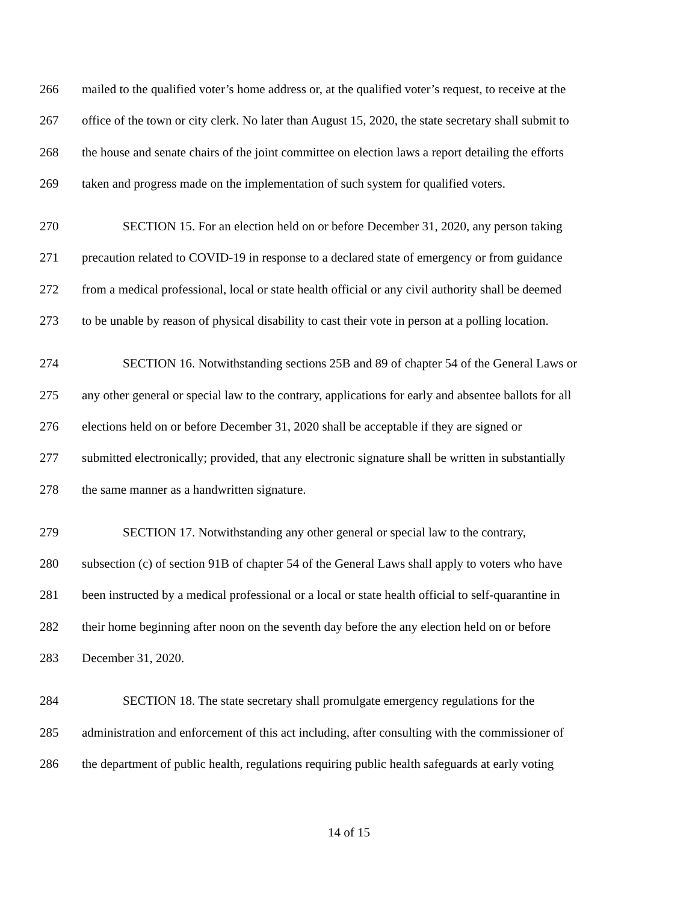266 mailed to the qualified voter’s home address or, at the qualified voter’s request, to receive at the
267 office of the town or city clerk. No later than August 15, 2020, the state secretary shall submit to
268 the house and senate chairs of the joint committee on election laws a report detailing the efforts
269 taken and progress made on the implementation of such system for qualified voters.
270 SECTION 15. For an election held on or before December 31, 2020, any person taking
271 precaution related to COVID-19 in response to a declared state of emergency or from guidance
272 from a medical professional, local or state health official or any civil authority shall be deemed
273 to be unable by reason of physical disability to cast their vote in person at a polling location.
274 SECTION 16. Notwithstanding sections 25B and 89 of chapter 54 of the General Laws or
275 any other general or special law to the contrary, applications for early and absentee ballots for all
276 elections held on or before December 31, 2020 shall be acceptable if they are signed or
277 submitted electronically; provided, that any electronic signature shall be written in substantially
278 the same manner as a handwritten signature.
279 SECTION 17. Notwithstanding any other general or special law to the contrary,
280 subsection (c) of section 91B of chapter 54 of the General Laws shall apply to voters who have
281 been instructed by a medical professional or a local or state health official to self-quarantine in
282 their home beginning after noon on the seventh day before the any election held on or before
283 December 31, 2020.
284 SECTION 18. The state secretary shall promulgate emergency regulations for the
285 administration and enforcement of this act including, after consulting with the commissioner of
286 the department of public health, regulations requiring public health safeguards at early voting
14 of 15